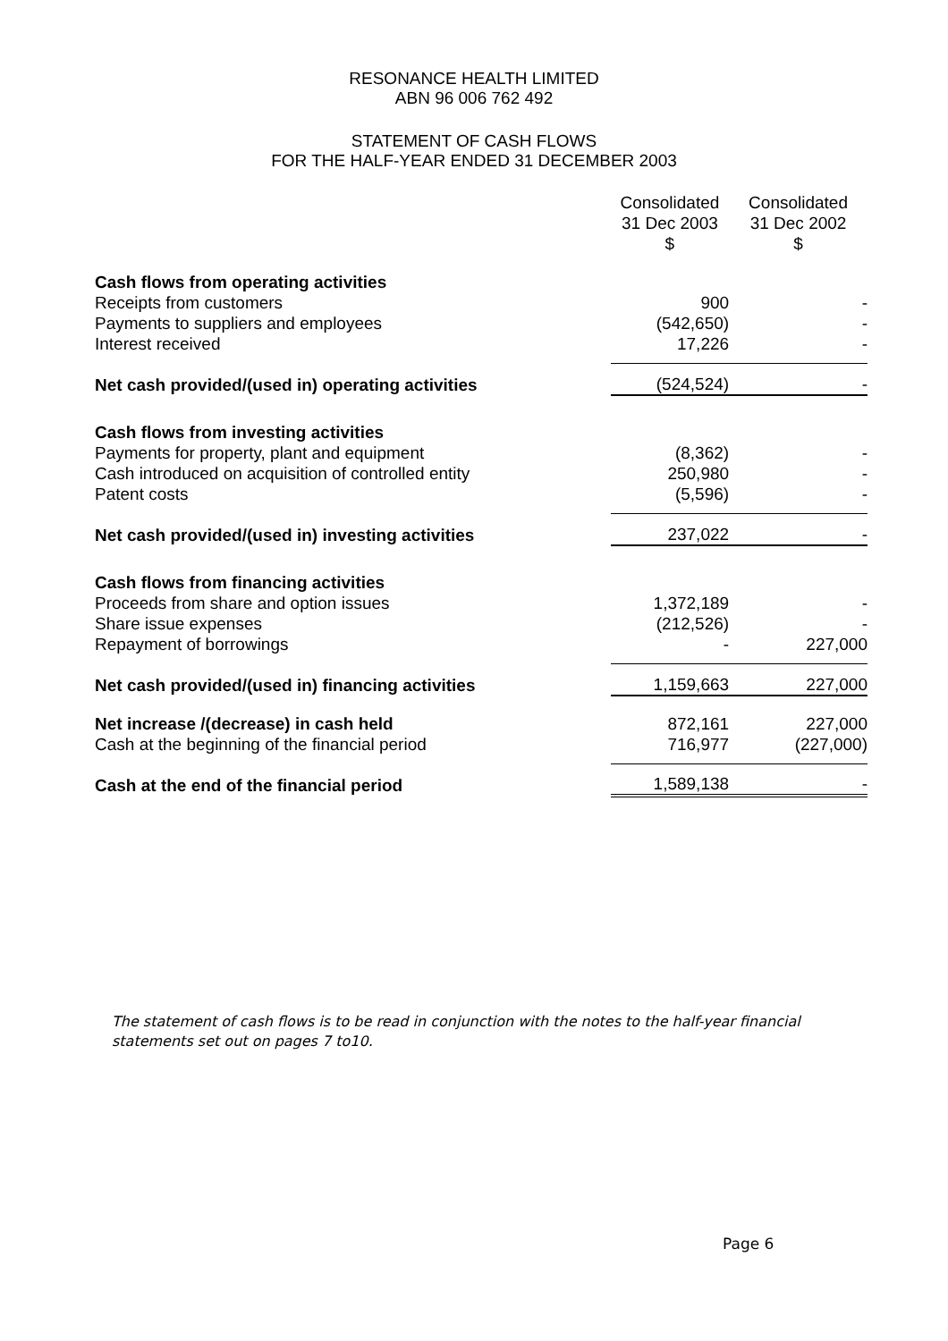RESONANCE HEALTH LIMITED
ABN 96 006 762 492
STATEMENT OF CASH FLOWS
FOR THE HALF-YEAR ENDED 31 DECEMBER 2003
| | Consolidated 31 Dec 2003 $ | Consolidated 31 Dec 2002 $ |
| Cash flows from operating activities | | |
| Receipts from customers | 900 | - |
| Payments to suppliers and employees | (542,650) | - |
| Interest received | 17,226 | - |
| Net cash provided/(used in) operating activities | (524,524) | - |
| Cash flows from investing activities | | |
| Payments for property, plant and equipment | (8,362) | - |
| Cash introduced on acquisition of controlled entity | 250,980 | - |
| Patent costs | (5,596) | - |
| Net cash provided/(used in) investing activities | 237,022 | - |
| Cash flows from financing activities | | |
| Proceeds from share and option issues | 1,372,189 | - |
| Share issue expenses | (212,526) | - |
| Repayment of borrowings | - | 227,000 |
| Net cash provided/(used in) financing activities | 1,159,663 | 227,000 |
| Net increase /(decrease) in cash held | 872,161 | 227,000 |
| Cash at the beginning of the financial period | 716,977 | (227,000) |
| Cash at the end of the financial period | 1,589,138 | - |
The statement of cash flows is to be read in conjunction with the notes to the half-year financial statements set out on pages 7 to10.
Page 6